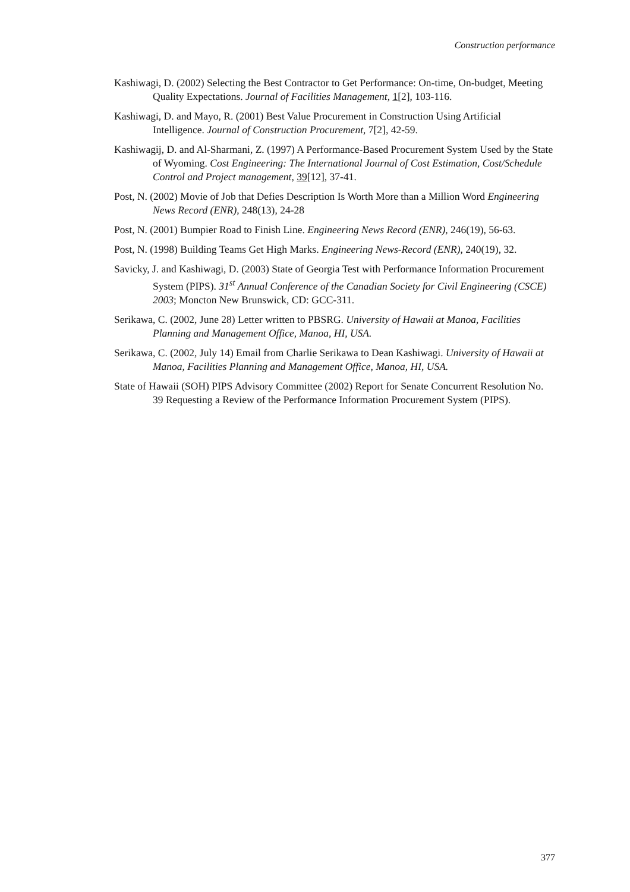Construction performance
Kashiwagi, D. (2002) Selecting the Best Contractor to Get Performance: On-time, On-budget, Meeting Quality Expectations. Journal of Facilities Management, 1[2], 103-116.
Kashiwagi, D. and Mayo, R. (2001) Best Value Procurement in Construction Using Artificial Intelligence. Journal of Construction Procurement, 7[2], 42-59.
Kashiwagij, D. and Al-Sharmani, Z. (1997) A Performance-Based Procurement System Used by the State of Wyoming. Cost Engineering: The International Journal of Cost Estimation, Cost/Schedule Control and Project management, 39[12], 37-41.
Post, N. (2002) Movie of Job that Defies Description Is Worth More than a Million Word Engineering News Record (ENR), 248(13), 24-28
Post, N. (2001) Bumpier Road to Finish Line. Engineering News Record (ENR), 246(19), 56-63.
Post, N. (1998) Building Teams Get High Marks. Engineering News-Record (ENR), 240(19), 32.
Savicky, J. and Kashiwagi, D. (2003) State of Georgia Test with Performance Information Procurement System (PIPS). 31<sup>st</sup> Annual Conference of the Canadian Society for Civil Engineering (CSCE) 2003; Moncton New Brunswick, CD: GCC-311.
Serikawa, C. (2002, June 28) Letter written to PBSRG. University of Hawaii at Manoa, Facilities Planning and Management Office, Manoa, HI, USA.
Serikawa, C. (2002, July 14) Email from Charlie Serikawa to Dean Kashiwagi. University of Hawaii at Manoa, Facilities Planning and Management Office, Manoa, HI, USA.
State of Hawaii (SOH) PIPS Advisory Committee (2002) Report for Senate Concurrent Resolution No. 39 Requesting a Review of the Performance Information Procurement System (PIPS).
377